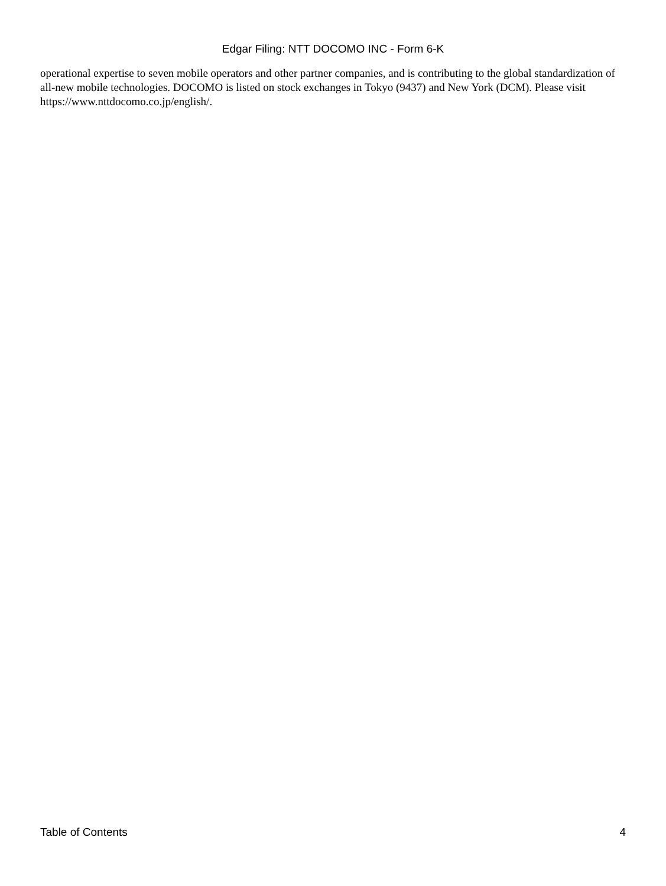Edgar Filing: NTT DOCOMO INC - Form 6-K
operational expertise to seven mobile operators and other partner companies, and is contributing to the global standardization of all-new mobile technologies. DOCOMO is listed on stock exchanges in Tokyo (9437) and New York (DCM). Please visit https://www.nttdocomo.co.jp/english/.
Table of Contents 4